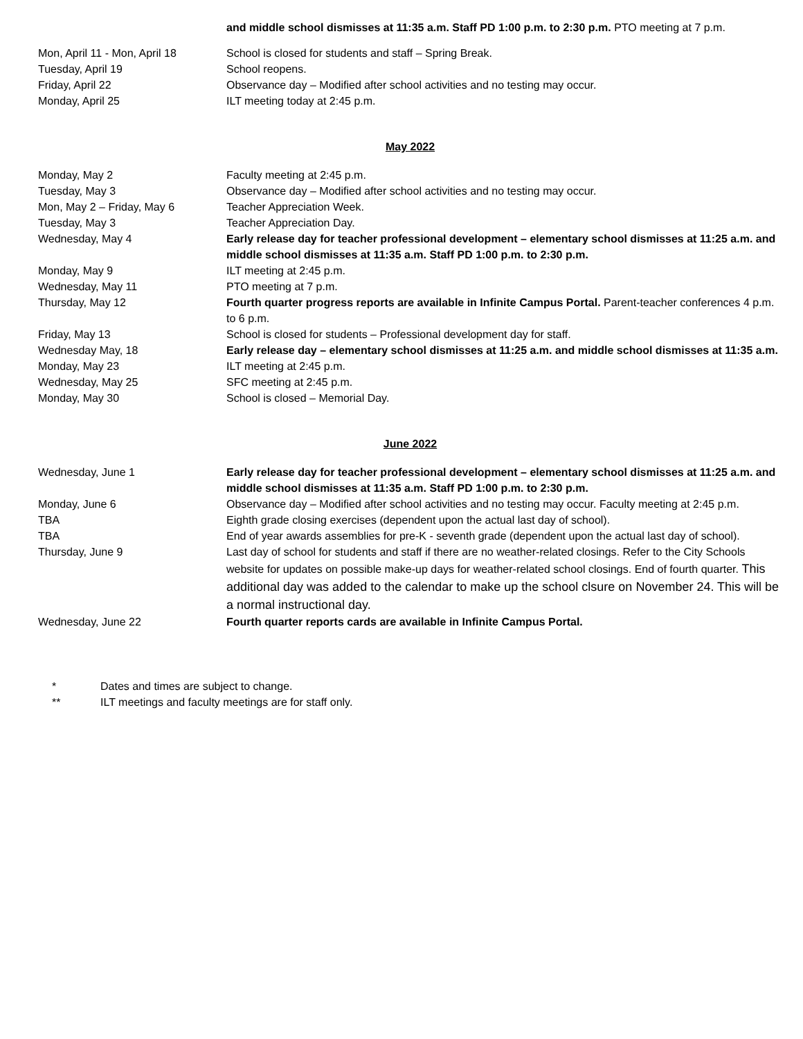and middle school dismisses at 11:35 a.m. Staff PD 1:00 p.m. to 2:30 p.m. PTO meeting at 7 p.m.
Mon, April 11 - Mon, April 18
School is closed for students and staff – Spring Break.
Tuesday, April 19 School reopens.
Friday, April 22 Observance day – Modified after school activities and no testing may occur.
Monday, April 25 ILT meeting today at 2:45 p.m.
May 2022
Monday, May 2 Faculty meeting at 2:45 p.m.
Tuesday, May 3 Observance day – Modified after school activities and no testing may occur.
Mon, May 2 – Friday, May 6 Teacher Appreciation Week.
Tuesday, May 3 Teacher Appreciation Day.
Wednesday, May 4 Early release day for teacher professional development – elementary school dismisses at 11:25 a.m. and middle school dismisses at 11:35 a.m. Staff PD 1:00 p.m. to 2:30 p.m.
Monday, May 9 ILT meeting at 2:45 p.m.
Wednesday, May 11 PTO meeting at 7 p.m.
Thursday, May 12 Fourth quarter progress reports are available in Infinite Campus Portal. Parent-teacher conferences 4 p.m. to 6 p.m.
Friday, May 13 School is closed for students – Professional development day for staff.
Wednesday May, 18 Early release day – elementary school dismisses at 11:25 a.m. and middle school dismisses at 11:35 a.m.
Monday, May 23 ILT meeting at 2:45 p.m.
Wednesday, May 25 SFC meeting at 2:45 p.m.
Monday, May 30 School is closed – Memorial Day.
June 2022
Wednesday, June 1 Early release day for teacher professional development – elementary school dismisses at 11:25 a.m. and middle school dismisses at 11:35 a.m. Staff PD 1:00 p.m. to 2:30 p.m.
Monday, June 6 Observance day – Modified after school activities and no testing may occur. Faculty meeting at 2:45 p.m.
TBA Eighth grade closing exercises (dependent upon the actual last day of school).
TBA End of year awards assemblies for pre-K - seventh grade (dependent upon the actual last day of school).
Thursday, June 9 Last day of school for students and staff if there are no weather-related closings. Refer to the City Schools website for updates on possible make-up days for weather-related school closings. End of fourth quarter. This additional day was added to the calendar to make up the school clsure on November 24. This will be a normal instructional day.
Wednesday, June 22 Fourth quarter reports cards are available in Infinite Campus Portal.
* Dates and times are subject to change.
** ILT meetings and faculty meetings are for staff only.